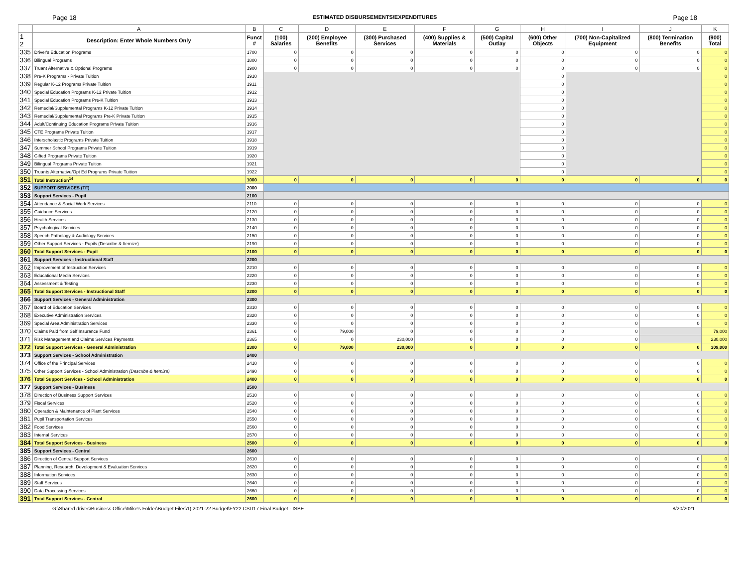Page 18 ESTIMATED DISBURSEMENTS/EXPENDITURES Page 18
| | A | B | C | D | E | F | G | H | I | J | K |
| --- | --- | --- | --- | --- | --- | --- | --- | --- | --- | --- | --- |
| 1 2 | Description: Enter Whole Numbers Only | Funct # | (100) Salaries | (200) Employee Benefits | (300) Purchased Services | (400) Supplies & Materials | (500) Capital Outlay | (600) Other Objects | (700) Non-Capitalized Equipment | (800) Termination Benefits | (900) Total |
| 335 | Driver's Education Programs | 1700 | 0 | 0 | 0 | 0 | 0 | 0 | 0 | 0 | 0 |
| 336 | Bilingual Programs | 1800 | 0 | 0 | 0 | 0 | 0 | 0 | 0 | 0 | 0 |
| 337 | Truant Alternative & Optional Programs | 1900 | 0 | 0 | 0 | 0 | 0 | 0 | 0 | 0 | 0 |
| 338 | Pre-K Programs - Private Tuition | 1910 | | | | | | 0 | | | 0 |
| 339 | Regular K-12 Programs Private Tuition | 1911 | | | | | | 0 | | | 0 |
| 340 | Special Education Programs K-12 Private Tuition | 1912 | | | | | | 0 | | | 0 |
| 341 | Special Education Programs Pre-K Tuition | 1913 | | | | | | 0 | | | 0 |
| 342 | Remedial/Supplemental Programs K-12 Private Tuition | 1914 | | | | | | 0 | | | 0 |
| 343 | Remedial/Supplemental Programs Pre-K Private Tuition | 1915 | | | | | | 0 | | | 0 |
| 344 | Adult/Continuing Education Programs Private Tuition | 1916 | | | | | | 0 | | | 0 |
| 345 | CTE Programs Private Tuition | 1917 | | | | | | 0 | | | 0 |
| 346 | Interscholastic Programs Private Tuition | 1918 | | | | | | 0 | | | 0 |
| 347 | Summer School Programs Private Tuition | 1919 | | | | | | 0 | | | 0 |
| 348 | Gifted Programs Private Tuition | 1920 | | | | | | 0 | | | 0 |
| 349 | Bilingual Programs Private Tuition | 1921 | | | | | | 0 | | | 0 |
| 350 | Truants Alternative/Opt Ed Programs Private Tuition | 1922 | | | | | | 0 | | | 0 |
| 351 | Total Instruction<sup>14</sup> | 1000 | 0 | 0 | 0 | 0 | 0 | 0 | 0 | 0 | 0 |
| 352 | SUPPORT SERVICES (TF) | 2000 | | | | | | | | | |
| 353 | Support Services - Pupil | 2100 | | | | | | | | | |
| 354 | Attendance & Social Work Services | 2110 | 0 | 0 | 0 | 0 | 0 | 0 | 0 | 0 | 0 |
| 355 | Guidance Services | 2120 | 0 | 0 | 0 | 0 | 0 | 0 | 0 | 0 | 0 |
| 356 | Health Services | 2130 | 0 | 0 | 0 | 0 | 0 | 0 | 0 | 0 | 0 |
| 357 | Psychological Services | 2140 | 0 | 0 | 0 | 0 | 0 | 0 | 0 | 0 | 0 |
| 358 | Speech Pathology & Audiology Services | 2150 | 0 | 0 | 0 | 0 | 0 | 0 | 0 | 0 | 0 |
| 359 | Other Support Services - Pupils (Describe & Itemize) | 2190 | 0 | 0 | 0 | 0 | 0 | 0 | 0 | 0 | 0 |
| 360 | Total Support Services - Pupil | 2100 | 0 | 0 | 0 | 0 | 0 | 0 | 0 | 0 | 0 |
| 361 | Support Services - Instructional Staff | 2200 | | | | | | | | | |
| 362 | Improvement of Instruction Services | 2210 | 0 | 0 | 0 | 0 | 0 | 0 | 0 | 0 | 0 |
| 363 | Educational Media Services | 2220 | 0 | 0 | 0 | 0 | 0 | 0 | 0 | 0 | 0 |
| 364 | Assessment & Testing | 2230 | 0 | 0 | 0 | 0 | 0 | 0 | 0 | 0 | 0 |
| 365 | Total Support Services - Instructional Staff | 2200 | 0 | 0 | 0 | 0 | 0 | 0 | 0 | 0 | 0 |
| 366 | Support Services - General Administration | 2300 | | | | | | | | | |
| 367 | Board of Education Services | 2310 | 0 | 0 | 0 | 0 | 0 | 0 | 0 | 0 | 0 |
| 368 | Executive Administration Services | 2320 | 0 | 0 | 0 | 0 | 0 | 0 | 0 | 0 | 0 |
| 369 | Special Area Administration Services | 2330 | 0 | 0 | 0 | 0 | 0 | 0 | 0 | 0 | 0 |
| 370 | Claims Paid from Self Insurance Fund | 2361 | 0 | 79,000 | 0 | 0 | 0 | 0 | 0 | | 79,000 |
| 371 | Risk Management and Claims Services Payments | 2365 | 0 | 0 | 230,000 | 0 | 0 | 0 | 0 | | 230,000 |
| 372 | Total Support Services - General Administration | 2300 | 0 | 79,000 | 230,000 | 0 | 0 | 0 | 0 | 0 | 309,000 |
| 373 | Support Services - School Administration | 2400 | | | | | | | | | |
| 374 | Office of the Principal Services | 2410 | 0 | 0 | 0 | 0 | 0 | 0 | 0 | 0 | 0 |
| 375 | Other Support Services - School Administration (Describe & Itemize) | 2490 | 0 | 0 | 0 | 0 | 0 | 0 | 0 | 0 | 0 |
| 376 | Total Support Services - School Administration | 2400 | 0 | 0 | 0 | 0 | 0 | 0 | 0 | 0 | 0 |
| 377 | Support Services - Business | 2500 | | | | | | | | | |
| 378 | Direction of Business Support Services | 2510 | 0 | 0 | 0 | 0 | 0 | 0 | 0 | 0 | 0 |
| 379 | Fiscal Services | 2520 | 0 | 0 | 0 | 0 | 0 | 0 | 0 | 0 | 0 |
| 380 | Operation & Maintenance of Plant Services | 2540 | 0 | 0 | 0 | 0 | 0 | 0 | 0 | 0 | 0 |
| 381 | Pupil Transportation Services | 2550 | 0 | 0 | 0 | 0 | 0 | 0 | 0 | 0 | 0 |
| 382 | Food Services | 2560 | 0 | 0 | 0 | 0 | 0 | 0 | 0 | 0 | 0 |
| 383 | Internal Services | 2570 | 0 | 0 | 0 | 0 | 0 | 0 | 0 | 0 | 0 |
| 384 | Total Support Services - Business | 2500 | 0 | 0 | 0 | 0 | 0 | 0 | 0 | 0 | 0 |
| 385 | Support Services - Central | 2600 | | | | | | | | | |
| 386 | Direction of Central Support Services | 2610 | 0 | 0 | 0 | 0 | 0 | 0 | 0 | 0 | 0 |
| 387 | Planning, Research, Development & Evaluation Services | 2620 | 0 | 0 | 0 | 0 | 0 | 0 | 0 | 0 | 0 |
| 388 | Information Services | 2630 | 0 | 0 | 0 | 0 | 0 | 0 | 0 | 0 | 0 |
| 389 | Staff Services | 2640 | 0 | 0 | 0 | 0 | 0 | 0 | 0 | 0 | 0 |
| 390 | Data Processing Services | 2660 | 0 | 0 | 0 | 0 | 0 | 0 | 0 | 0 | 0 |
| 391 | Total Support Services - Central | 2600 | 0 | 0 | 0 | 0 | 0 | 0 | 0 | 0 | 0 |
G:\Shared drives\Business Office\Mike's Folder\Budget Files\1) 2021-22 Budget\FY22 CSD17 Final Budget - ISBE 8/20/2021